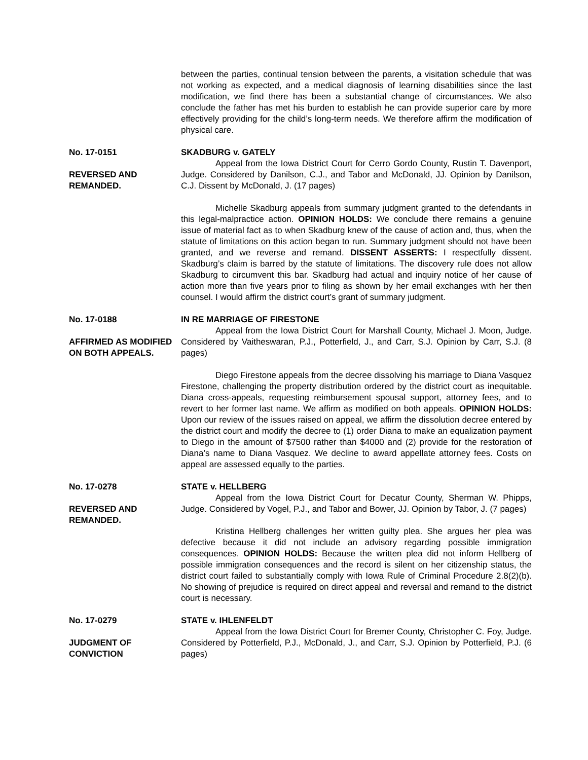between the parties, continual tension between the parents, a visitation schedule that was not working as expected, and a medical diagnosis of learning disabilities since the last modification, we find there has been a substantial change of circumstances. We also conclude the father has met his burden to establish he can provide superior care by more effectively providing for the child’s long-term needs. We therefore affirm the modification of physical care.
No. 17-0151
REVERSED AND REMANDED.
SKADBURG v. GATELY
Appeal from the Iowa District Court for Cerro Gordo County, Rustin T. Davenport, Judge. Considered by Danilson, C.J., and Tabor and McDonald, JJ. Opinion by Danilson, C.J. Dissent by McDonald, J. (17 pages)
Michelle Skadburg appeals from summary judgment granted to the defendants in this legal-malpractice action. OPINION HOLDS: We conclude there remains a genuine issue of material fact as to when Skadburg knew of the cause of action and, thus, when the statute of limitations on this action began to run. Summary judgment should not have been granted, and we reverse and remand. DISSENT ASSERTS: I respectfully dissent. Skadburg’s claim is barred by the statute of limitations. The discovery rule does not allow Skadburg to circumvent this bar. Skadburg had actual and inquiry notice of her cause of action more than five years prior to filing as shown by her email exchanges with her then counsel. I would affirm the district court’s grant of summary judgment.
No. 17-0188
AFFIRMED AS MODIFIED ON BOTH APPEALS.
IN RE MARRIAGE OF FIRESTONE
Appeal from the Iowa District Court for Marshall County, Michael J. Moon, Judge. Considered by Vaitheswaran, P.J., Potterfield, J., and Carr, S.J. Opinion by Carr, S.J. (8 pages)
Diego Firestone appeals from the decree dissolving his marriage to Diana Vasquez Firestone, challenging the property distribution ordered by the district court as inequitable. Diana cross-appeals, requesting reimbursement spousal support, attorney fees, and to revert to her former last name. We affirm as modified on both appeals. OPINION HOLDS: Upon our review of the issues raised on appeal, we affirm the dissolution decree entered by the district court and modify the decree to (1) order Diana to make an equalization payment to Diego in the amount of $7500 rather than $4000 and (2) provide for the restoration of Diana’s name to Diana Vasquez. We decline to award appellate attorney fees. Costs on appeal are assessed equally to the parties.
No. 17-0278
REVERSED AND REMANDED.
STATE v. HELLBERG
Appeal from the Iowa District Court for Decatur County, Sherman W. Phipps, Judge. Considered by Vogel, P.J., and Tabor and Bower, JJ. Opinion by Tabor, J. (7 pages)
Kristina Hellberg challenges her written guilty plea. She argues her plea was defective because it did not include an advisory regarding possible immigration consequences. OPINION HOLDS: Because the written plea did not inform Hellberg of possible immigration consequences and the record is silent on her citizenship status, the district court failed to substantially comply with Iowa Rule of Criminal Procedure 2.8(2)(b). No showing of prejudice is required on direct appeal and reversal and remand to the district court is necessary.
No. 17-0279
JUDGMENT OF CONVICTION
STATE v. IHLENFELDT
Appeal from the Iowa District Court for Bremer County, Christopher C. Foy, Judge. Considered by Potterfield, P.J., McDonald, J., and Carr, S.J. Opinion by Potterfield, P.J. (6 pages)